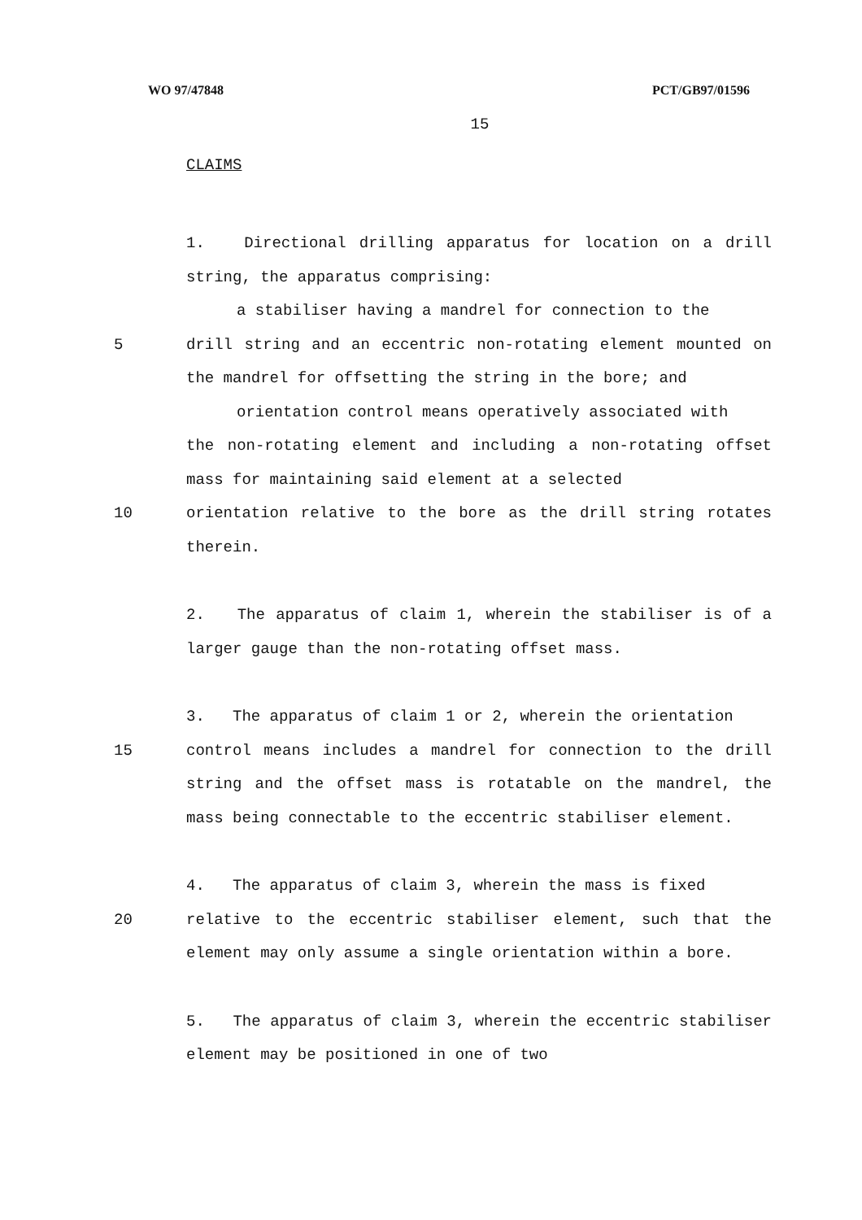WO 97/47848 PCT/GB97/01596
15
CLAIMS
1. Directional drilling apparatus for location on a drill string, the apparatus comprising:
a stabiliser having a mandrel for connection to the
5 drill string and an eccentric non-rotating element mounted on the mandrel for offsetting the string in the bore; and
orientation control means operatively associated with
the non-rotating element and including a non-rotating offset mass for maintaining said element at a selected
10 orientation relative to the bore as the drill string rotates therein.
2. The apparatus of claim 1, wherein the stabiliser is of a larger gauge than the non-rotating offset mass.
3. The apparatus of claim 1 or 2, wherein the orientation
15 control means includes a mandrel for connection to the drill string and the offset mass is rotatable on the mandrel, the mass being connectable to the eccentric stabiliser element.
4. The apparatus of claim 3, wherein the mass is fixed
20 relative to the eccentric stabiliser element, such that the element may only assume a single orientation within a bore.
5. The apparatus of claim 3, wherein the eccentric stabiliser element may be positioned in one of two